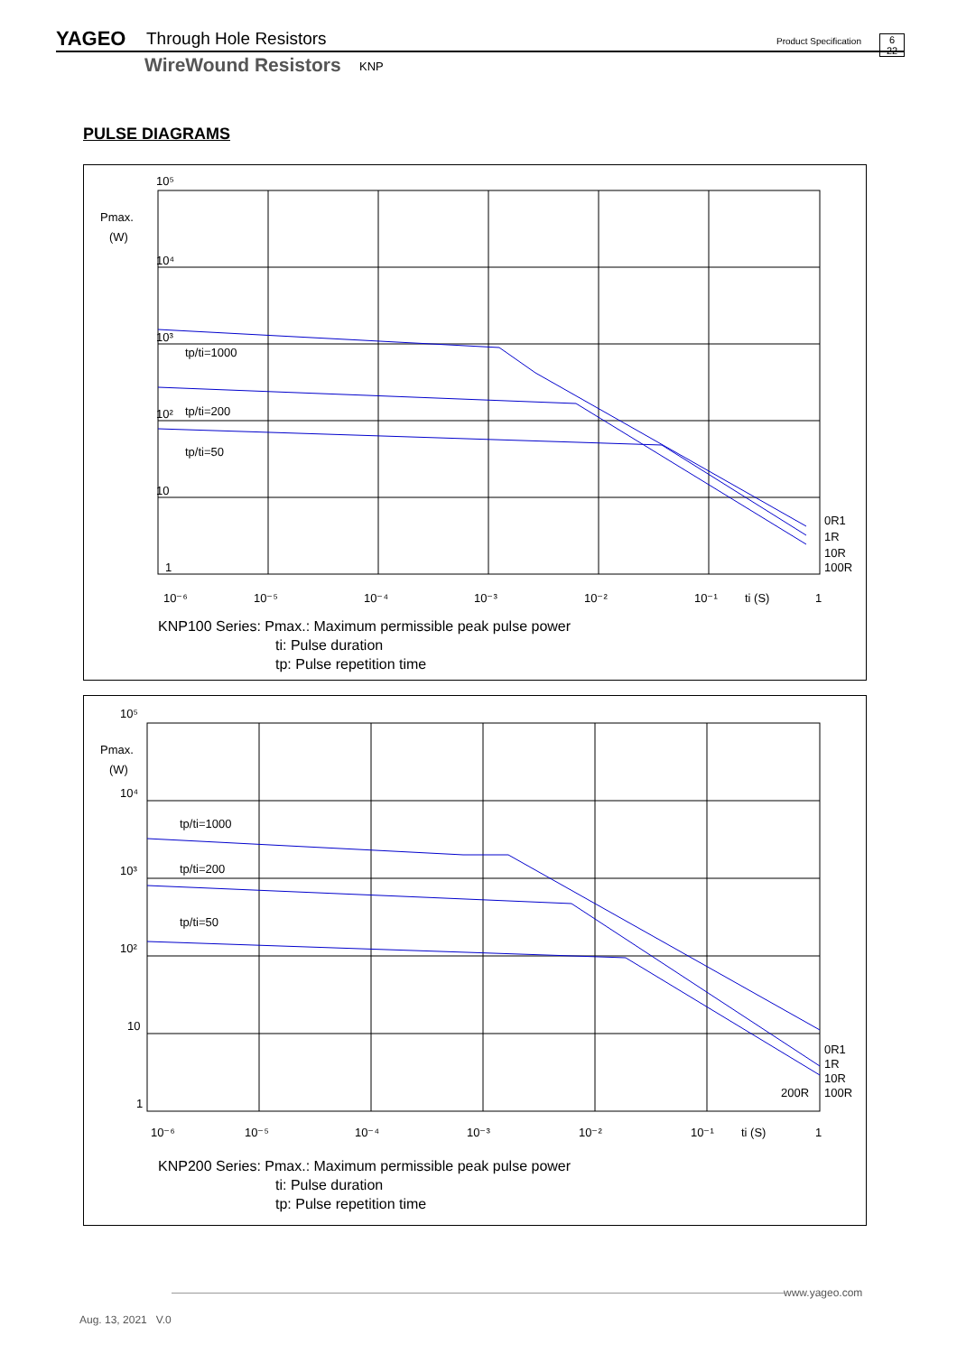YAGEO Through Hole Resistors Product Specification
6
22
WireWound Resistors KNP
PULSE DIAGRAMS
10⁵
Pmax.
(W)
10⁴
10³
10²
10
1
tp/ti=1000
tp/ti=200
tp/ti=50
0R1
1R
10R
100R
10⁻⁶
10⁻⁵
10⁻⁴
10⁻³
10⁻²
10⁻¹
ti (S)
1
KNP100 Series: Pmax.: Maximum permissible peak pulse power
ti: Pulse duration
tp: Pulse repetition time
10⁵
Pmax.
(W)
10⁴
10³
10²
10
1
tp/ti=1000
tp/ti=200
tp/ti=50
0R1
1R
10R
200R
100R
10⁻⁶
10⁻⁵
10⁻⁴
10⁻³
10⁻²
10⁻¹
ti (S)
1
KNP200 Series: Pmax.: Maximum permissible peak pulse power
ti: Pulse duration
tp: Pulse repetition time
www.yageo.com
Aug. 13, 2021 V.0